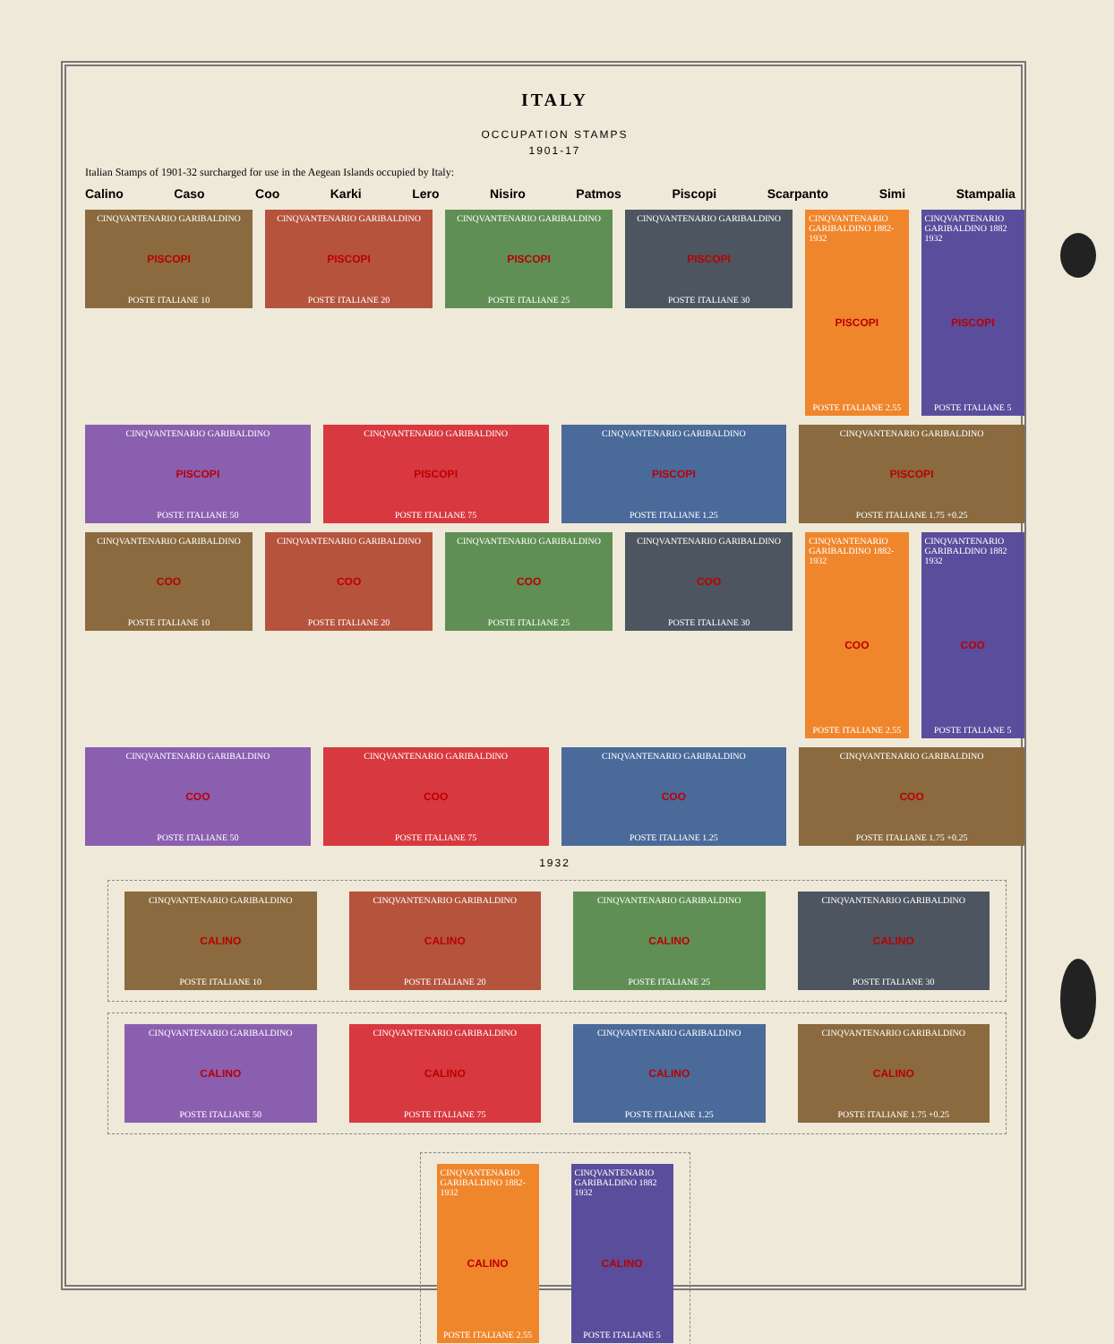ITALY
OCCUPATION STAMPS
1901-17
Italian Stamps of 1901-32 surcharged for use in the Aegean Islands occupied by Italy:
Calino Caso Coo Karki Lero Nisiro Patmos Piscopi Scarpanto Simi Stampalia
CINQVANTENARIO GARIBALDINO
PISCOPI
POSTE ITALIANE 10
CINQVANTENARIO GARIBALDINO
PISCOPI
POSTE ITALIANE 20
CINQVANTENARIO GARIBALDINO
PISCOPI
POSTE ITALIANE 25
CINQVANTENARIO GARIBALDINO
PISCOPI
POSTE ITALIANE 30
CINQVANTENARIO GARIBALDINO 1882-1932
PISCOPI
POSTE ITALIANE 2.55
CINQVANTENARIO GARIBALDINO 1882 1932
PISCOPI
POSTE ITALIANE 5
CINQVANTENARIO GARIBALDINO
PISCOPI
POSTE ITALIANE 50
CINQVANTENARIO GARIBALDINO
PISCOPI
POSTE ITALIANE 75
CINQVANTENARIO GARIBALDINO
PISCOPI
POSTE ITALIANE 1.25
CINQVANTENARIO GARIBALDINO
PISCOPI
POSTE ITALIANE 1.75 +0.25
CINQVANTENARIO GARIBALDINO
COO
POSTE ITALIANE 10
CINQVANTENARIO GARIBALDINO
COO
POSTE ITALIANE 20
CINQVANTENARIO GARIBALDINO
COO
POSTE ITALIANE 25
CINQVANTENARIO GARIBALDINO
COO
POSTE ITALIANE 30
CINQVANTENARIO GARIBALDINO 1882-1932
COO
POSTE ITALIANE 2.55
CINQVANTENARIO GARIBALDINO 1882 1932
COO
POSTE ITALIANE 5
CINQVANTENARIO GARIBALDINO
COO
POSTE ITALIANE 50
CINQVANTENARIO GARIBALDINO
COO
POSTE ITALIANE 75
CINQVANTENARIO GARIBALDINO
COO
POSTE ITALIANE 1.25
CINQVANTENARIO GARIBALDINO
COO
POSTE ITALIANE 1.75 +0.25
1932
CINQVANTENARIO GARIBALDINO
CALINO
POSTE ITALIANE 10
CINQVANTENARIO GARIBALDINO
CALINO
POSTE ITALIANE 20
CINQVANTENARIO GARIBALDINO
CALINO
POSTE ITALIANE 25
CINQVANTENARIO GARIBALDINO
CALINO
POSTE ITALIANE 30
CINQVANTENARIO GARIBALDINO
CALINO
POSTE ITALIANE 50
CINQVANTENARIO GARIBALDINO
CALINO
POSTE ITALIANE 75
CINQVANTENARIO GARIBALDINO
CALINO
POSTE ITALIANE 1.25
CINQVANTENARIO GARIBALDINO
CALINO
POSTE ITALIANE 1.75 +0.25
CINQVANTENARIO GARIBALDINO 1882-1932
CALINO
POSTE ITALIANE 2.55
CINQVANTENARIO GARIBALDINO 1882 1932
CALINO
POSTE ITALIANE 5